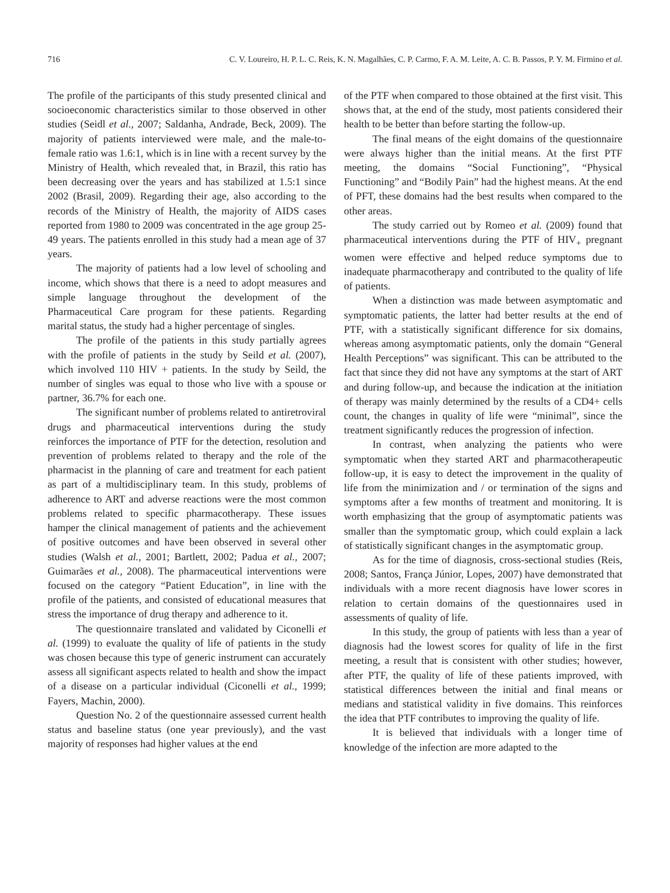716 C. V. Loureiro, H. P. L. C. Reis, K. N. Magalhães, C. P. Carmo, F. A. M. Leite, A. C. B. Passos, P. Y. M. Firmino et al.
The profile of the participants of this study presented clinical and socioeconomic characteristics similar to those observed in other studies (Seidl et al., 2007; Saldanha, Andrade, Beck, 2009). The majority of patients interviewed were male, and the male-to-female ratio was 1.6:1, which is in line with a recent survey by the Ministry of Health, which revealed that, in Brazil, this ratio has been decreasing over the years and has stabilized at 1.5:1 since 2002 (Brasil, 2009). Regarding their age, also according to the records of the Ministry of Health, the majority of AIDS cases reported from 1980 to 2009 was concentrated in the age group 25-49 years. The patients enrolled in this study had a mean age of 37 years.
The majority of patients had a low level of schooling and income, which shows that there is a need to adopt measures and simple language throughout the development of the Pharmaceutical Care program for these patients. Regarding marital status, the study had a higher percentage of singles.
The profile of the patients in this study partially agrees with the profile of patients in the study by Seild et al. (2007), which involved 110 HIV + patients. In the study by Seild, the number of singles was equal to those who live with a spouse or partner, 36.7% for each one.
The significant number of problems related to antiretroviral drugs and pharmaceutical interventions during the study reinforces the importance of PTF for the detection, resolution and prevention of problems related to therapy and the role of the pharmacist in the planning of care and treatment for each patient as part of a multidisciplinary team. In this study, problems of adherence to ART and adverse reactions were the most common problems related to specific pharmacotherapy. These issues hamper the clinical management of patients and the achievement of positive outcomes and have been observed in several other studies (Walsh et al., 2001; Bartlett, 2002; Padua et al., 2007; Guimarães et al., 2008). The pharmaceutical interventions were focused on the category “Patient Education”, in line with the profile of the patients, and consisted of educational measures that stress the importance of drug therapy and adherence to it.
The questionnaire translated and validated by Ciconelli et al. (1999) to evaluate the quality of life of patients in the study was chosen because this type of generic instrument can accurately assess all significant aspects related to health and show the impact of a disease on a particular individual (Ciconelli et al., 1999; Fayers, Machin, 2000).
Question No. 2 of the questionnaire assessed current health status and baseline status (one year previously), and the vast majority of responses had higher values at the end
of the PTF when compared to those obtained at the first visit. This shows that, at the end of the study, most patients considered their health to be better than before starting the follow-up.
The final means of the eight domains of the questionnaire were always higher than the initial means. At the first PTF meeting, the domains “Social Functioning”, “Physical Functioning” and “Bodily Pain” had the highest means. At the end of PFT, these domains had the best results when compared to the other areas.
The study carried out by Romeo et al. (2009) found that pharmaceutical interventions during the PTF of HIV<sub>+</sub> pregnant women were effective and helped reduce symptoms due to inadequate pharmacotherapy and contributed to the quality of life of patients.
When a distinction was made between asymptomatic and symptomatic patients, the latter had better results at the end of PTF, with a statistically significant difference for six domains, whereas among asymptomatic patients, only the domain “General Health Perceptions” was significant. This can be attributed to the fact that since they did not have any symptoms at the start of ART and during follow-up, and because the indication at the initiation of therapy was mainly determined by the results of a CD4+ cells count, the changes in quality of life were “minimal”, since the treatment significantly reduces the progression of infection.
In contrast, when analyzing the patients who were symptomatic when they started ART and pharmacotherapeutic follow-up, it is easy to detect the improvement in the quality of life from the minimization and / or termination of the signs and symptoms after a few months of treatment and monitoring. It is worth emphasizing that the group of asymptomatic patients was smaller than the symptomatic group, which could explain a lack of statistically significant changes in the asymptomatic group.
As for the time of diagnosis, cross-sectional studies (Reis, 2008; Santos, França Júnior, Lopes, 2007) have demonstrated that individuals with a more recent diagnosis have lower scores in relation to certain domains of the questionnaires used in assessments of quality of life.
In this study, the group of patients with less than a year of diagnosis had the lowest scores for quality of life in the first meeting, a result that is consistent with other studies; however, after PTF, the quality of life of these patients improved, with statistical differences between the initial and final means or medians and statistical validity in five domains. This reinforces the idea that PTF contributes to improving the quality of life.
It is believed that individuals with a longer time of knowledge of the infection are more adapted to the